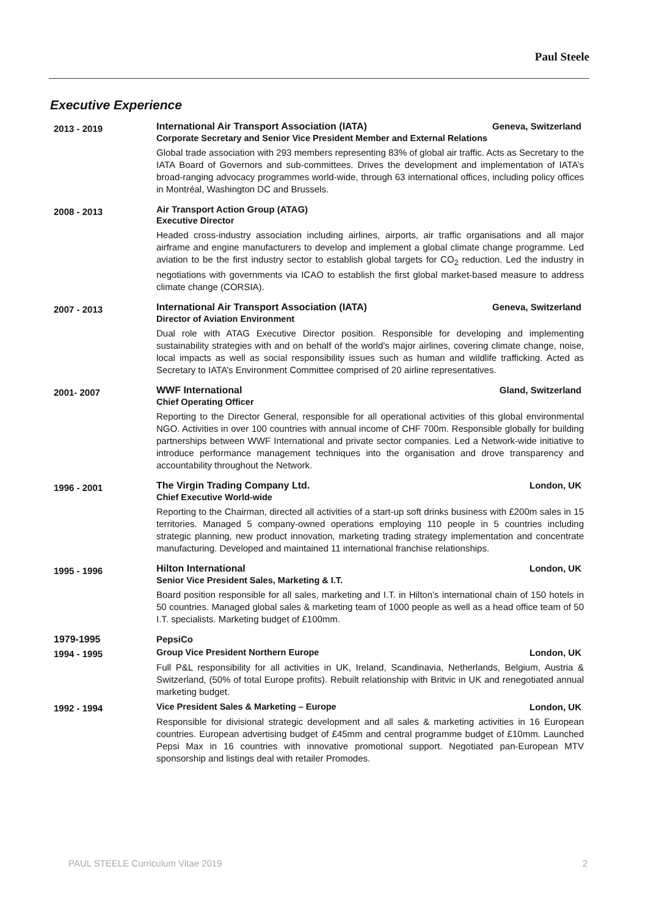Paul Steele
Executive Experience
2013 - 2019
International Air Transport Association (IATA) Geneva, Switzerland
Corporate Secretary and Senior Vice President Member and External Relations
Global trade association with 293 members representing 83% of global air traffic. Acts as Secretary to the IATA Board of Governors and sub-committees. Drives the development and implementation of IATA’s broad-ranging advocacy programmes world-wide, through 63 international offices, including policy offices in Montréal, Washington DC and Brussels.
2008 - 2013
Air Transport Action Group (ATAG)
Executive Director
Headed cross-industry association including airlines, airports, air traffic organisations and all major airframe and engine manufacturers to develop and implement a global climate change programme. Led aviation to be the first industry sector to establish global targets for CO<sub>2</sub> reduction. Led the industry in negotiations with governments via ICAO to establish the first global market-based measure to address climate change (CORSIA).
2007 - 2013
International Air Transport Association (IATA) Geneva, Switzerland
Director of Aviation Environment
Dual role with ATAG Executive Director position. Responsible for developing and implementing sustainability strategies with and on behalf of the world’s major airlines, covering climate change, noise, local impacts as well as social responsibility issues such as human and wildlife trafficking. Acted as Secretary to IATA’s Environment Committee comprised of 20 airline representatives.
2001- 2007
WWF International Gland, Switzerland
Chief Operating Officer
Reporting to the Director General, responsible for all operational activities of this global environmental NGO. Activities in over 100 countries with annual income of CHF 700m. Responsible globally for building partnerships between WWF International and private sector companies. Led a Network-wide initiative to introduce performance management techniques into the organisation and drove transparency and accountability throughout the Network.
1996 - 2001
The Virgin Trading Company Ltd. London, UK
Chief Executive World-wide
Reporting to the Chairman, directed all activities of a start-up soft drinks business with £200m sales in 15 territories. Managed 5 company-owned operations employing 110 people in 5 countries including strategic planning, new product innovation, marketing trading strategy implementation and concentrate manufacturing. Developed and maintained 11 international franchise relationships.
1995 - 1996
Hilton International London, UK
Senior Vice President Sales, Marketing & I.T.
Board position responsible for all sales, marketing and I.T. in Hilton’s international chain of 150 hotels in 50 countries. Managed global sales & marketing team of 1000 people as well as a head office team of 50 I.T. specialists. Marketing budget of £100mm.
1979-1995 PepsiCo
1994 - 1995 Group Vice President Northern Europe London, UK
Full P&L responsibility for all activities in UK, Ireland, Scandinavia, Netherlands, Belgium, Austria & Switzerland, (50% of total Europe profits). Rebuilt relationship with Britvic in UK and renegotiated annual marketing budget.
1992 - 1994 Vice President Sales & Marketing – Europe London, UK
Responsible for divisional strategic development and all sales & marketing activities in 16 European countries. European advertising budget of £45mm and central programme budget of £10mm. Launched Pepsi Max in 16 countries with innovative promotional support. Negotiated pan-European MTV sponsorship and listings deal with retailer Promodes.
PAUL STEELE Curriculum Vitae 2019 2